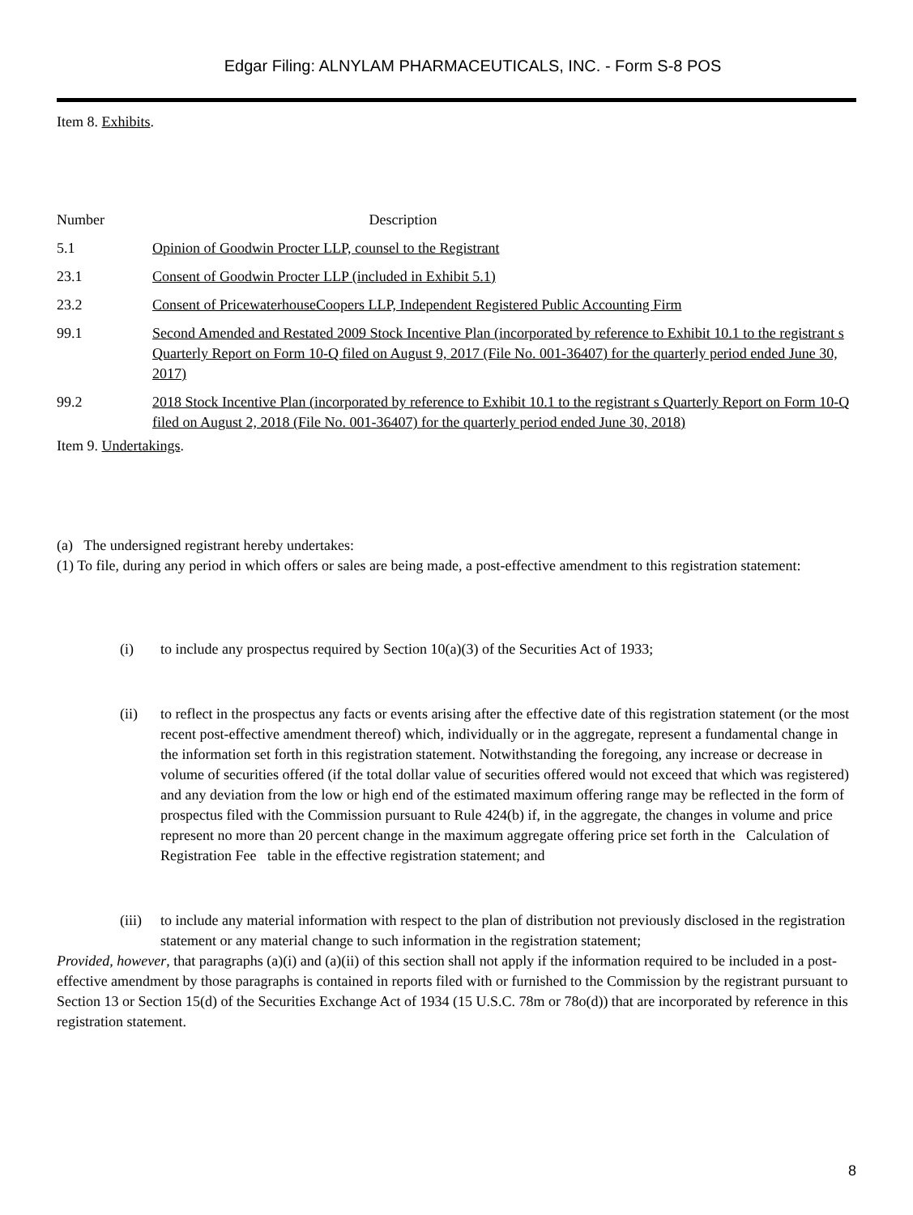Edgar Filing: ALNYLAM PHARMACEUTICALS, INC. - Form S-8 POS
Item 8. Exhibits.
| Number | Description |
| --- | --- |
| 5.1 | Opinion of Goodwin Procter LLP, counsel to the Registrant |
| 23.1 | Consent of Goodwin Procter LLP (included in Exhibit 5.1) |
| 23.2 | Consent of PricewaterhouseCoopers LLP, Independent Registered Public Accounting Firm |
| 99.1 | Second Amended and Restated 2009 Stock Incentive Plan (incorporated by reference to Exhibit 10.1 to the registrant s Quarterly Report on Form 10-Q filed on August 9, 2017 (File No. 001-36407) for the quarterly period ended June 30, 2017) |
| 99.2 | 2018 Stock Incentive Plan (incorporated by reference to Exhibit 10.1 to the registrant s Quarterly Report on Form 10-Q filed on August 2, 2018 (File No. 001-36407) for the quarterly period ended June 30, 2018) |
Item 9. Undertakings.
(a) The undersigned registrant hereby undertakes:
(1) To file, during any period in which offers or sales are being made, a post-effective amendment to this registration statement:
(i) to include any prospectus required by Section 10(a)(3) of the Securities Act of 1933;
(ii) to reflect in the prospectus any facts or events arising after the effective date of this registration statement (or the most recent post-effective amendment thereof) which, individually or in the aggregate, represent a fundamental change in the information set forth in this registration statement. Notwithstanding the foregoing, any increase or decrease in volume of securities offered (if the total dollar value of securities offered would not exceed that which was registered) and any deviation from the low or high end of the estimated maximum offering range may be reflected in the form of prospectus filed with the Commission pursuant to Rule 424(b) if, in the aggregate, the changes in volume and price represent no more than 20 percent change in the maximum aggregate offering price set forth in the Calculation of Registration Fee table in the effective registration statement; and
(iii) to include any material information with respect to the plan of distribution not previously disclosed in the registration statement or any material change to such information in the registration statement;
Provided, however, that paragraphs (a)(i) and (a)(ii) of this section shall not apply if the information required to be included in a post-effective amendment by those paragraphs is contained in reports filed with or furnished to the Commission by the registrant pursuant to Section 13 or Section 15(d) of the Securities Exchange Act of 1934 (15 U.S.C. 78m or 78o(d)) that are incorporated by reference in this registration statement.
8